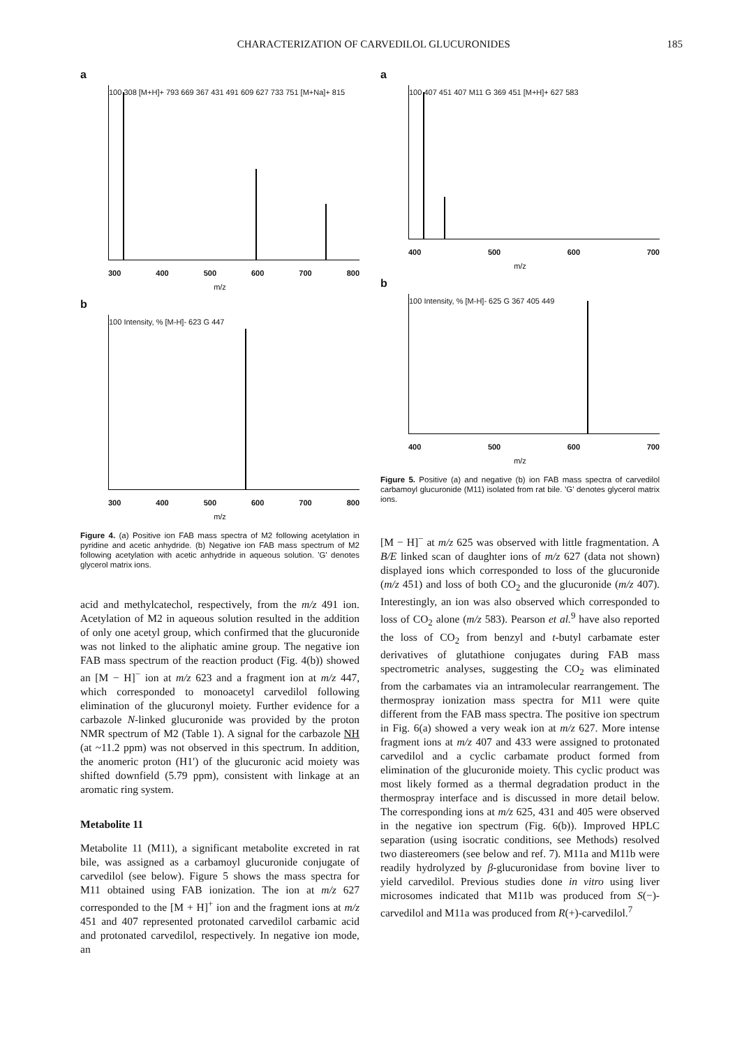CHARACTERIZATION OF CARVEDILOL GLUCURONIDES 185
a
100 308 [M+H]+ 793 669 367 431 491 609 627 733 751 [M+Na]+ 815
300 400 500 600 700 800
m/z
b
100 Intensity, % [M-H]- 623 G 447
300 400 500 600 700 800
m/z
Figure 4. (a) Positive ion FAB mass spectra of M2 following acetylation in pyridine and acetic anhydride. (b) Negative ion FAB mass spectrum of M2 following acetylation with acetic anhydride in aqueous solution. 'G' denotes glycerol matrix ions.
acid and methylcatechol, respectively, from the m/z 491 ion. Acetylation of M2 in aqueous solution resulted in the addition of only one acetyl group, which confirmed that the glucuronide was not linked to the aliphatic amine group. The negative ion FAB mass spectrum of the reaction product (Fig. 4(b)) showed an [M − H]<sup>−</sup> ion at m/z 623 and a fragment ion at m/z 447, which corresponded to monoacetyl carvedilol following elimination of the glucuronyl moiety. Further evidence for a carbazole N-linked glucuronide was provided by the proton NMR spectrum of M2 (Table 1). A signal for the carbazole NH (at ~11.2 ppm) was not observed in this spectrum. In addition, the anomeric proton (H1′) of the glucuronic acid moiety was shifted downfield (5.79 ppm), consistent with linkage at an aromatic ring system.
Metabolite 11
Metabolite 11 (M11), a significant metabolite excreted in rat bile, was assigned as a carbamoyl glucuronide conjugate of carvedilol (see below). Figure 5 shows the mass spectra for M11 obtained using FAB ionization. The ion at m/z 627 corresponded to the [M + H]<sup>+</sup> ion and the fragment ions at m/z 451 and 407 represented protonated carvedilol carbamic acid and protonated carvedilol, respectively. In negative ion mode, an
a
100 407 451 407 M11 G 369 451 [M+H]+ 627 583
400 500 600 700
m/z
b
100 Intensity, % [M-H]- 625 G 367 405 449
400 500 600 700
m/z
Figure 5. Positive (a) and negative (b) ion FAB mass spectra of carvedilol carbamoyl glucuronide (M11) isolated from rat bile. 'G' denotes glycerol matrix ions.
[M − H]<sup>−</sup> at m/z 625 was observed with little fragmentation. A B/E linked scan of daughter ions of m/z 627 (data not shown) displayed ions which corresponded to loss of the glucuronide (m/z 451) and loss of both CO<sub>2</sub> and the glucuronide (m/z 407). Interestingly, an ion was also observed which corresponded to loss of CO<sub>2</sub> alone (m/z 583). Pearson et al.<sup>9</sup> have also reported the loss of CO<sub>2</sub> from benzyl and t-butyl carbamate ester derivatives of glutathione conjugates during FAB mass spectrometric analyses, suggesting the CO<sub>2</sub> was eliminated from the carbamates via an intramolecular rearrangement. The thermospray ionization mass spectra for M11 were quite different from the FAB mass spectra. The positive ion spectrum in Fig. 6(a) showed a very weak ion at m/z 627. More intense fragment ions at m/z 407 and 433 were assigned to protonated carvedilol and a cyclic carbamate product formed from elimination of the glucuronide moiety. This cyclic product was most likely formed as a thermal degradation product in the thermospray interface and is discussed in more detail below. The corresponding ions at m/z 625, 431 and 405 were observed in the negative ion spectrum (Fig. 6(b)). Improved HPLC separation (using isocratic conditions, see Methods) resolved two diastereomers (see below and ref. 7). M11a and M11b were readily hydrolyzed by β-glucuronidase from bovine liver to yield carvedilol. Previous studies done in vitro using liver microsomes indicated that M11b was produced from S(−)-carvedilol and M11a was produced from R(+)-carvedilol.<sup>7</sup>